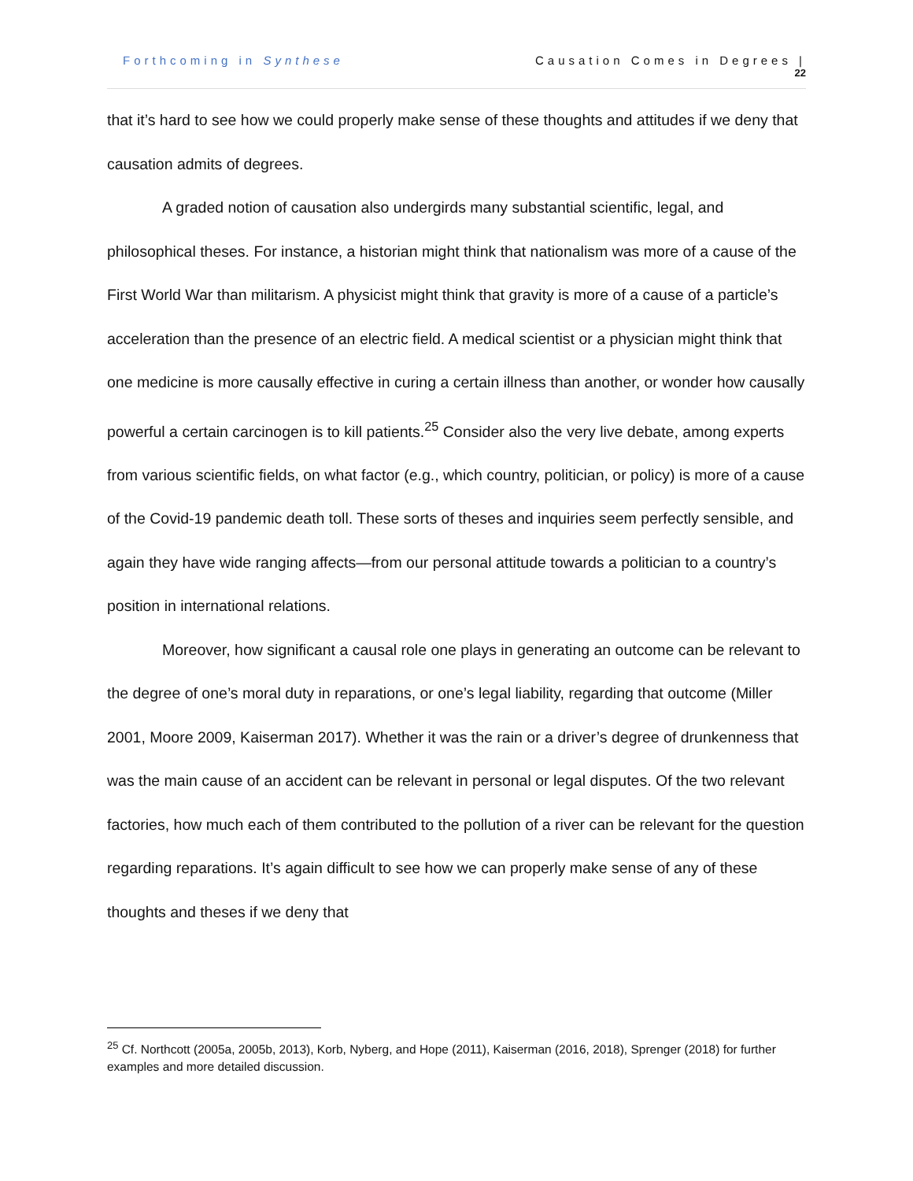Forthcoming in Synthese Causation Comes in Degrees |
22
that it’s hard to see how we could properly make sense of these thoughts and attitudes if we deny that causation admits of degrees.
A graded notion of causation also undergirds many substantial scientific, legal, and philosophical theses. For instance, a historian might think that nationalism was more of a cause of the First World War than militarism. A physicist might think that gravity is more of a cause of a particle’s acceleration than the presence of an electric field. A medical scientist or a physician might think that one medicine is more causally effective in curing a certain illness than another, or wonder how causally powerful a certain carcinogen is to kill patients.<sup>25</sup> Consider also the very live debate, among experts from various scientific fields, on what factor (e.g., which country, politician, or policy) is more of a cause of the Covid-19 pandemic death toll. These sorts of theses and inquiries seem perfectly sensible, and again they have wide ranging affects—from our personal attitude towards a politician to a country’s position in international relations.
Moreover, how significant a causal role one plays in generating an outcome can be relevant to the degree of one’s moral duty in reparations, or one’s legal liability, regarding that outcome (Miller 2001, Moore 2009, Kaiserman 2017). Whether it was the rain or a driver’s degree of drunkenness that was the main cause of an accident can be relevant in personal or legal disputes. Of the two relevant factories, how much each of them contributed to the pollution of a river can be relevant for the question regarding reparations. It’s again difficult to see how we can properly make sense of any of these thoughts and theses if we deny that
<sup>25</sup> Cf. Northcott (2005a, 2005b, 2013), Korb, Nyberg, and Hope (2011), Kaiserman (2016, 2018), Sprenger (2018) for further examples and more detailed discussion.